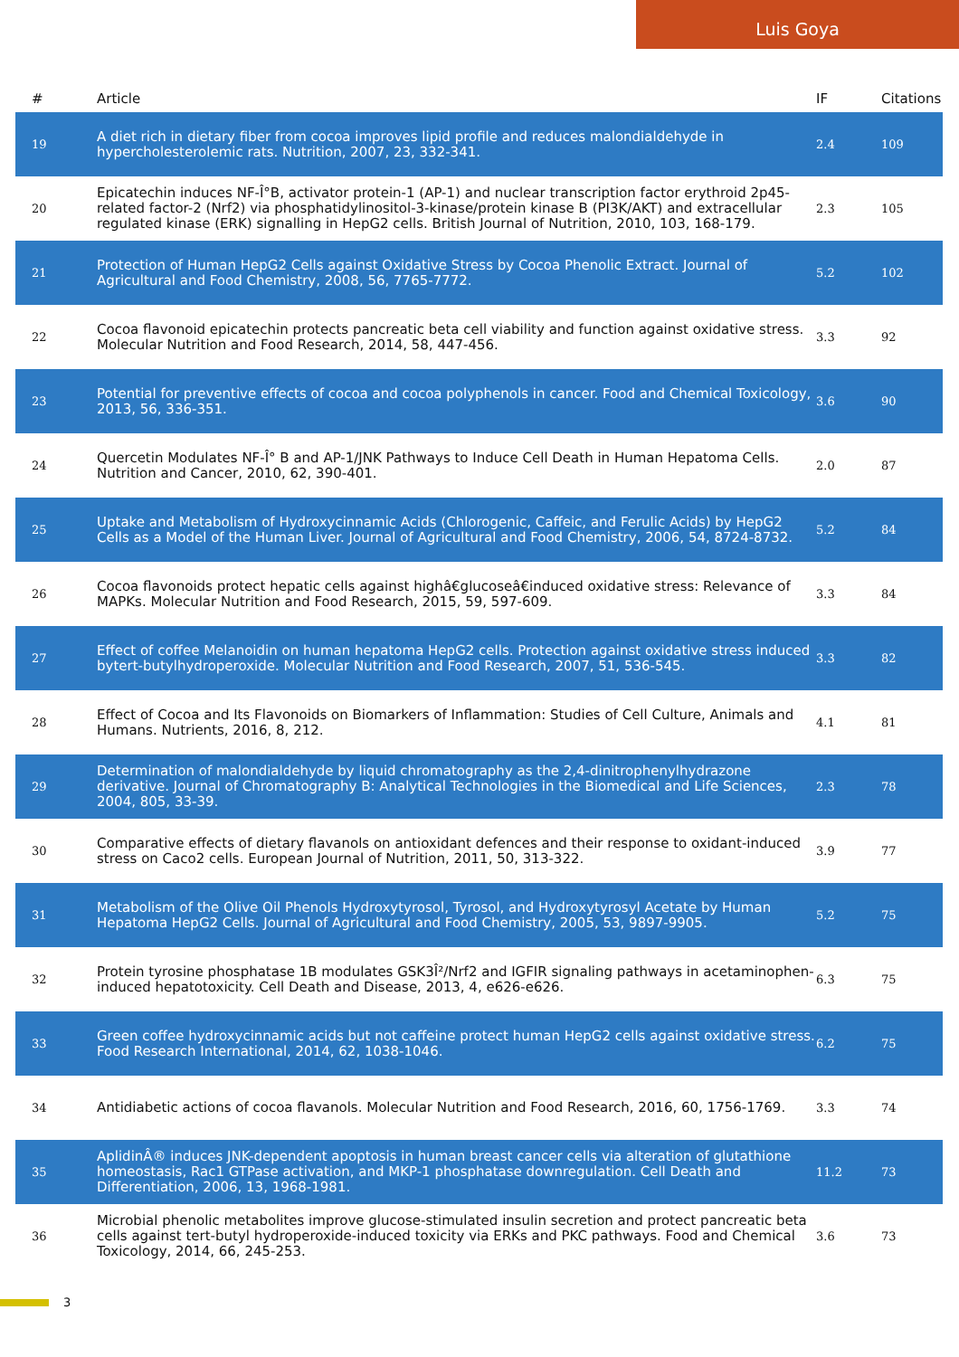Luis Goya
| # | Article | IF | Citations |
| --- | --- | --- | --- |
| 19 | A diet rich in dietary fiber from cocoa improves lipid profile and reduces malondialdehyde in hypercholesterolemic rats. Nutrition, 2007, 23, 332-341. | 2.4 | 109 |
| 20 | Epicatechin induces NF-Î°B, activator protein-1 (AP-1) and nuclear transcription factor erythroid 2p45-related factor-2 (Nrf2) via phosphatidylinositol-3-kinase/protein kinase B (PI3K/AKT) and extracellular regulated kinase (ERK) signalling in HepG2 cells. British Journal of Nutrition, 2010, 103, 168-179. | 2.3 | 105 |
| 21 | Protection of Human HepG2 Cells against Oxidative Stress by Cocoa Phenolic Extract. Journal of Agricultural and Food Chemistry, 2008, 56, 7765-7772. | 5.2 | 102 |
| 22 | Cocoa flavonoid epicatechin protects pancreatic beta cell viability and function against oxidative stress. Molecular Nutrition and Food Research, 2014, 58, 447-456. | 3.3 | 92 |
| 23 | Potential for preventive effects of cocoa and cocoa polyphenols in cancer. Food and Chemical Toxicology, 2013, 56, 336-351. | 3.6 | 90 |
| 24 | Quercetin Modulates NF-Î° B and AP-1/JNK Pathways to Induce Cell Death in Human Hepatoma Cells. Nutrition and Cancer, 2010, 62, 390-401. | 2.0 | 87 |
| 25 | Uptake and Metabolism of Hydroxycinnamic Acids (Chlorogenic, Caffeic, and Ferulic Acids) by HepG2 Cells as a Model of the Human Liver. Journal of Agricultural and Food Chemistry, 2006, 54, 8724-8732. | 5.2 | 84 |
| 26 | Cocoa flavonoids protect hepatic cells against highâ€glucoseâ€induced oxidative stress: Relevance of MAPKs. Molecular Nutrition and Food Research, 2015, 59, 597-609. | 3.3 | 84 |
| 27 | Effect of coffee Melanoidin on human hepatoma HepG2 cells. Protection against oxidative stress induced bytert-butylhydroperoxide. Molecular Nutrition and Food Research, 2007, 51, 536-545. | 3.3 | 82 |
| 28 | Effect of Cocoa and Its Flavonoids on Biomarkers of Inflammation: Studies of Cell Culture, Animals and Humans. Nutrients, 2016, 8, 212. | 4.1 | 81 |
| 29 | Determination of malondialdehyde by liquid chromatography as the 2,4-dinitrophenylhydrazone derivative. Journal of Chromatography B: Analytical Technologies in the Biomedical and Life Sciences, 2004, 805, 33-39. | 2.3 | 78 |
| 30 | Comparative effects of dietary flavanols on antioxidant defences and their response to oxidant-induced stress on Caco2 cells. European Journal of Nutrition, 2011, 50, 313-322. | 3.9 | 77 |
| 31 | Metabolism of the Olive Oil Phenols Hydroxytyrosol, Tyrosol, and Hydroxytyrosyl Acetate by Human Hepatoma HepG2 Cells. Journal of Agricultural and Food Chemistry, 2005, 53, 9897-9905. | 5.2 | 75 |
| 32 | Protein tyrosine phosphatase 1B modulates GSK3Î²/Nrf2 and IGFIR signaling pathways in acetaminophen-induced hepatotoxicity. Cell Death and Disease, 2013, 4, e626-e626. | 6.3 | 75 |
| 33 | Green coffee hydroxycinnamic acids but not caffeine protect human HepG2 cells against oxidative stress. Food Research International, 2014, 62, 1038-1046. | 6.2 | 75 |
| 34 | Antidiabetic actions of cocoa flavanols. Molecular Nutrition and Food Research, 2016, 60, 1756-1769. | 3.3 | 74 |
| 35 | AplidinÂ® induces JNK-dependent apoptosis in human breast cancer cells via alteration of glutathione homeostasis, Rac1 GTPase activation, and MKP-1 phosphatase downregulation. Cell Death and Differentiation, 2006, 13, 1968-1981. | 11.2 | 73 |
| 36 | Microbial phenolic metabolites improve glucose-stimulated insulin secretion and protect pancreatic beta cells against tert-butyl hydroperoxide-induced toxicity via ERKs and PKC pathways. Food and Chemical Toxicology, 2014, 66, 245-253. | 3.6 | 73 |
3